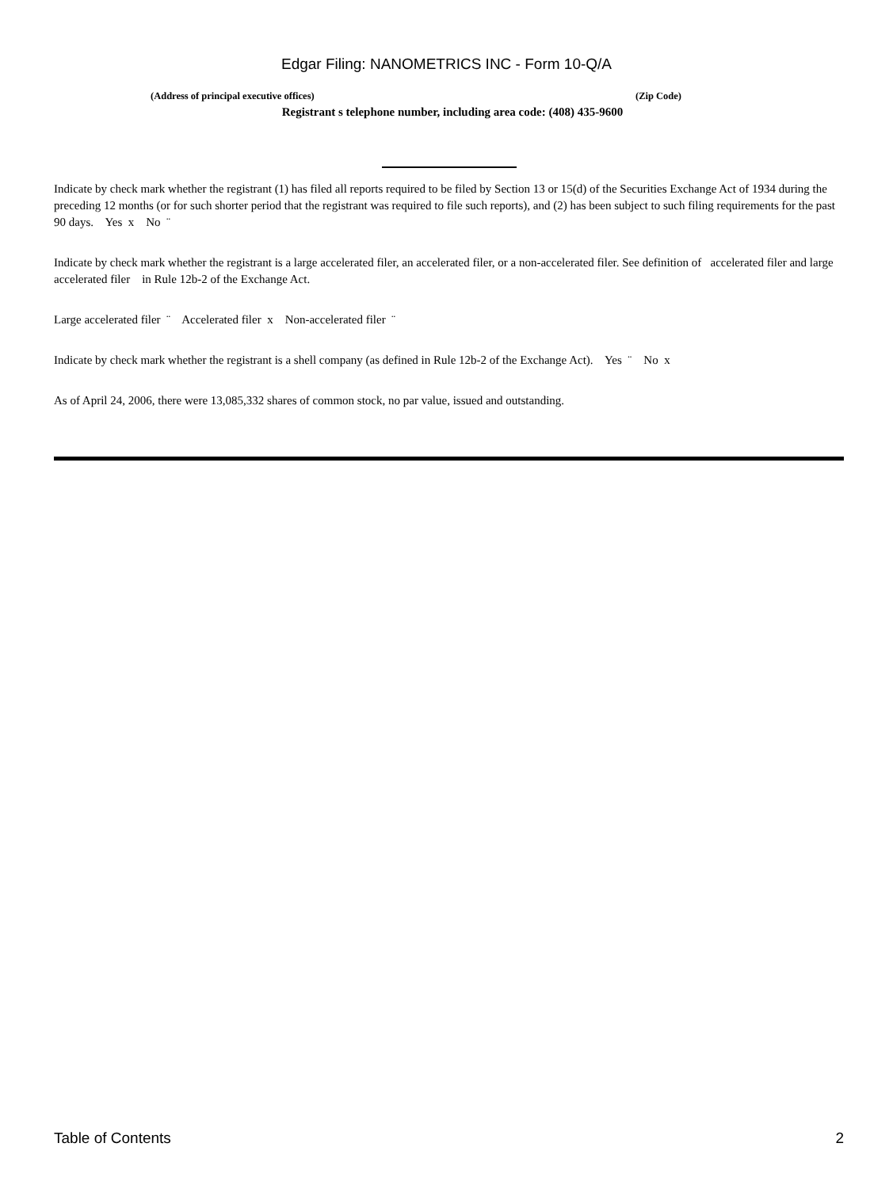Edgar Filing: NANOMETRICS INC - Form 10-Q/A
(Address of principal executive offices) (Zip Code)
Registrant s telephone number, including area code: (408) 435-9600
Indicate by check mark whether the registrant (1) has filed all reports required to be filed by Section 13 or 15(d) of the Securities Exchange Act of 1934 during the preceding 12 months (or for such shorter period that the registrant was required to file such reports), and (2) has been subject to such filing requirements for the past 90 days. Yes x No ¨
Indicate by check mark whether the registrant is a large accelerated filer, an accelerated filer, or a non-accelerated filer. See definition of accelerated filer and large accelerated filer in Rule 12b-2 of the Exchange Act.
Large accelerated filer ¨ Accelerated filer x Non-accelerated filer ¨
Indicate by check mark whether the registrant is a shell company (as defined in Rule 12b-2 of the Exchange Act). Yes ¨ No x
As of April 24, 2006, there were 13,085,332 shares of common stock, no par value, issued and outstanding.
Table of Contents 2